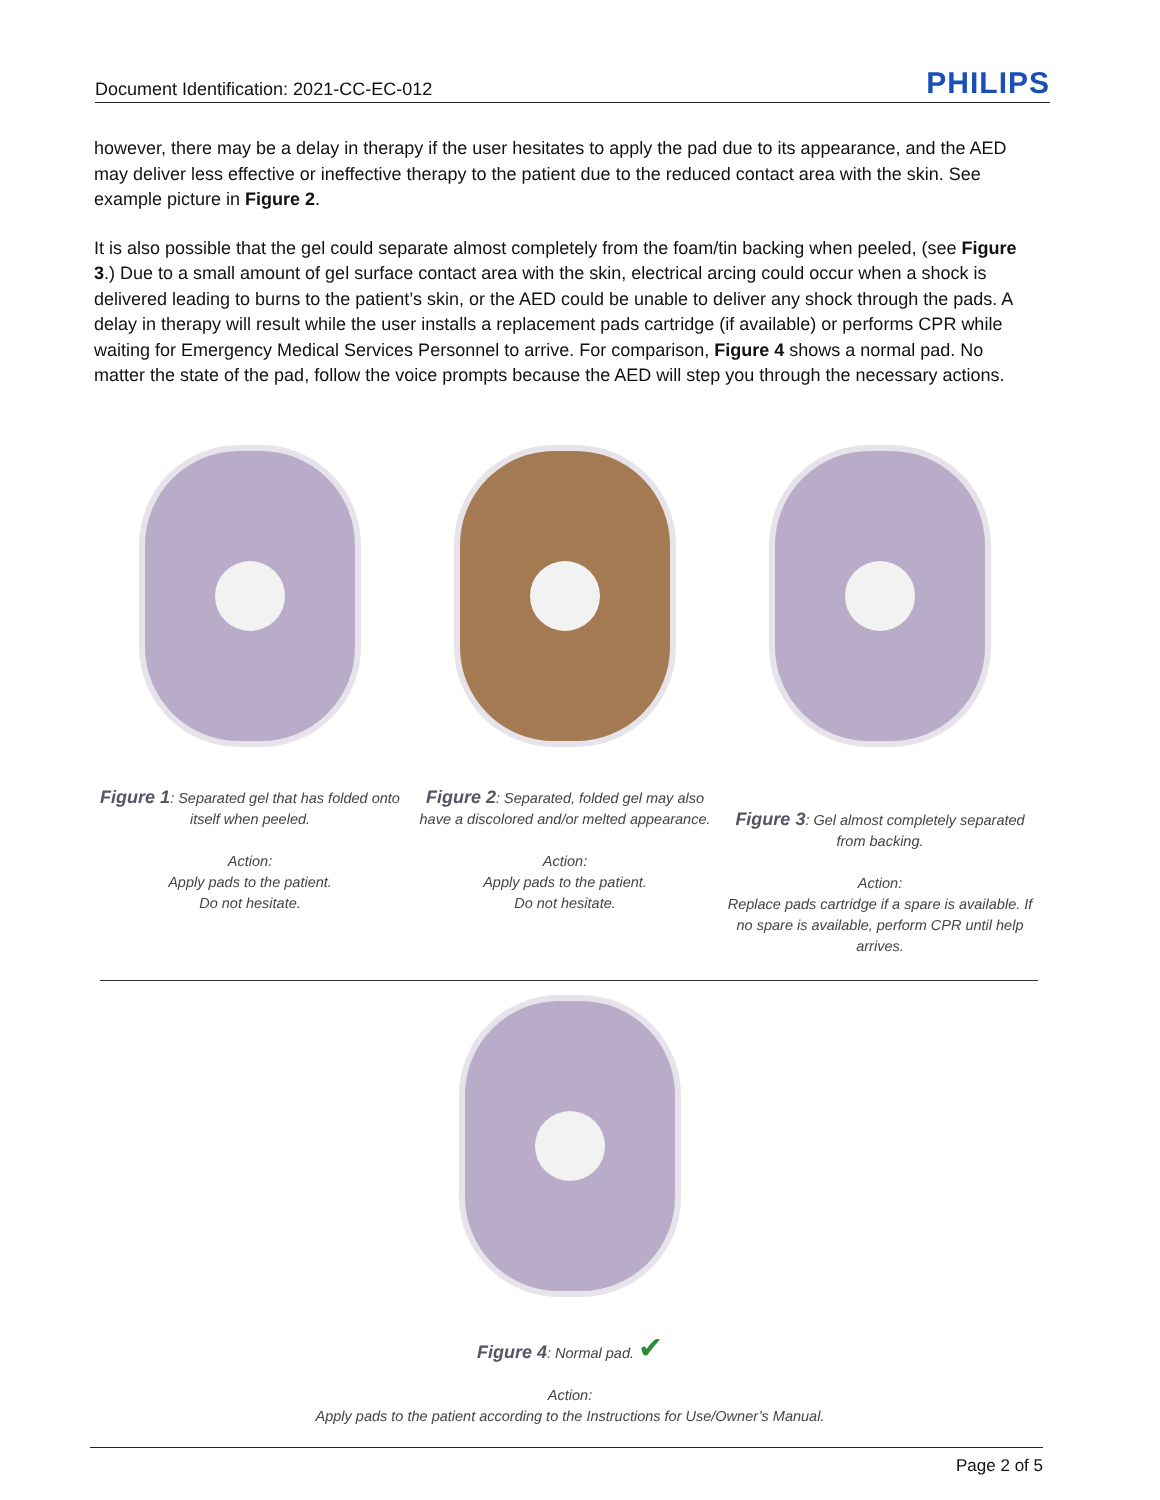Document Identification: 2021-CC-EC-012 PHILIPS
however, there may be a delay in therapy if the user hesitates to apply the pad due to its appearance, and the AED may deliver less effective or ineffective therapy to the patient due to the reduced contact area with the skin. See example picture in Figure 2.
It is also possible that the gel could separate almost completely from the foam/tin backing when peeled, (see Figure 3.) Due to a small amount of gel surface contact area with the skin, electrical arcing could occur when a shock is delivered leading to burns to the patient’s skin, or the AED could be unable to deliver any shock through the pads. A delay in therapy will result while the user installs a replacement pads cartridge (if available) or performs CPR while waiting for Emergency Medical Services Personnel to arrive. For comparison, Figure 4 shows a normal pad. No matter the state of the pad, follow the voice prompts because the AED will step you through the necessary actions.
Figure 1: Separated gel that has folded onto itself when peeled.
Action:
Apply pads to the patient.
Do not hesitate.
Figure 2: Separated, folded gel may also have a discolored and/or melted appearance.
Action:
Apply pads to the patient.
Do not hesitate.
Figure 3: Gel almost completely separated from backing.
Action:
Replace pads cartridge if a spare is available. If no spare is available, perform CPR until help arrives.
Figure 4: Normal pad. ✔
Action:
Apply pads to the patient according to the Instructions for Use/Owner’s Manual.
Page 2 of 5